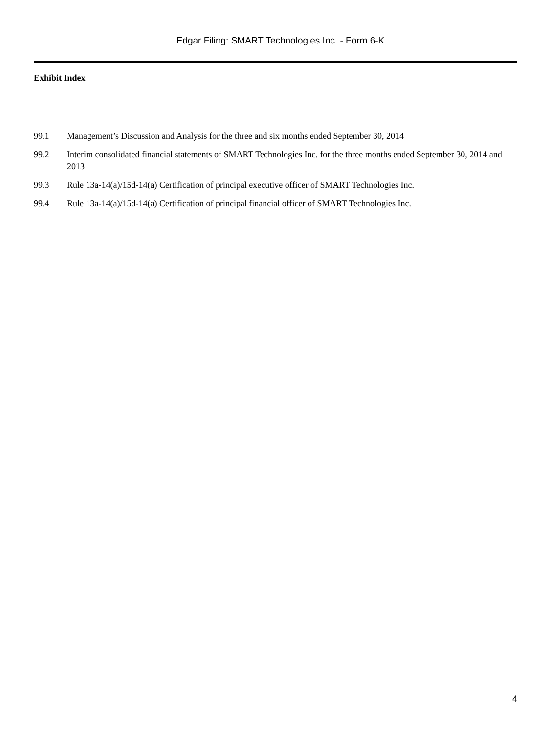Edgar Filing: SMART Technologies Inc. - Form 6-K
Exhibit Index
| 99.1 | Management’s Discussion and Analysis for the three and six months ended September 30, 2014 |
| 99.2 | Interim consolidated financial statements of SMART Technologies Inc. for the three months ended September 30, 2014 and 2013 |
| 99.3 | Rule 13a-14(a)/15d-14(a) Certification of principal executive officer of SMART Technologies Inc. |
| 99.4 | Rule 13a-14(a)/15d-14(a) Certification of principal financial officer of SMART Technologies Inc. |
4